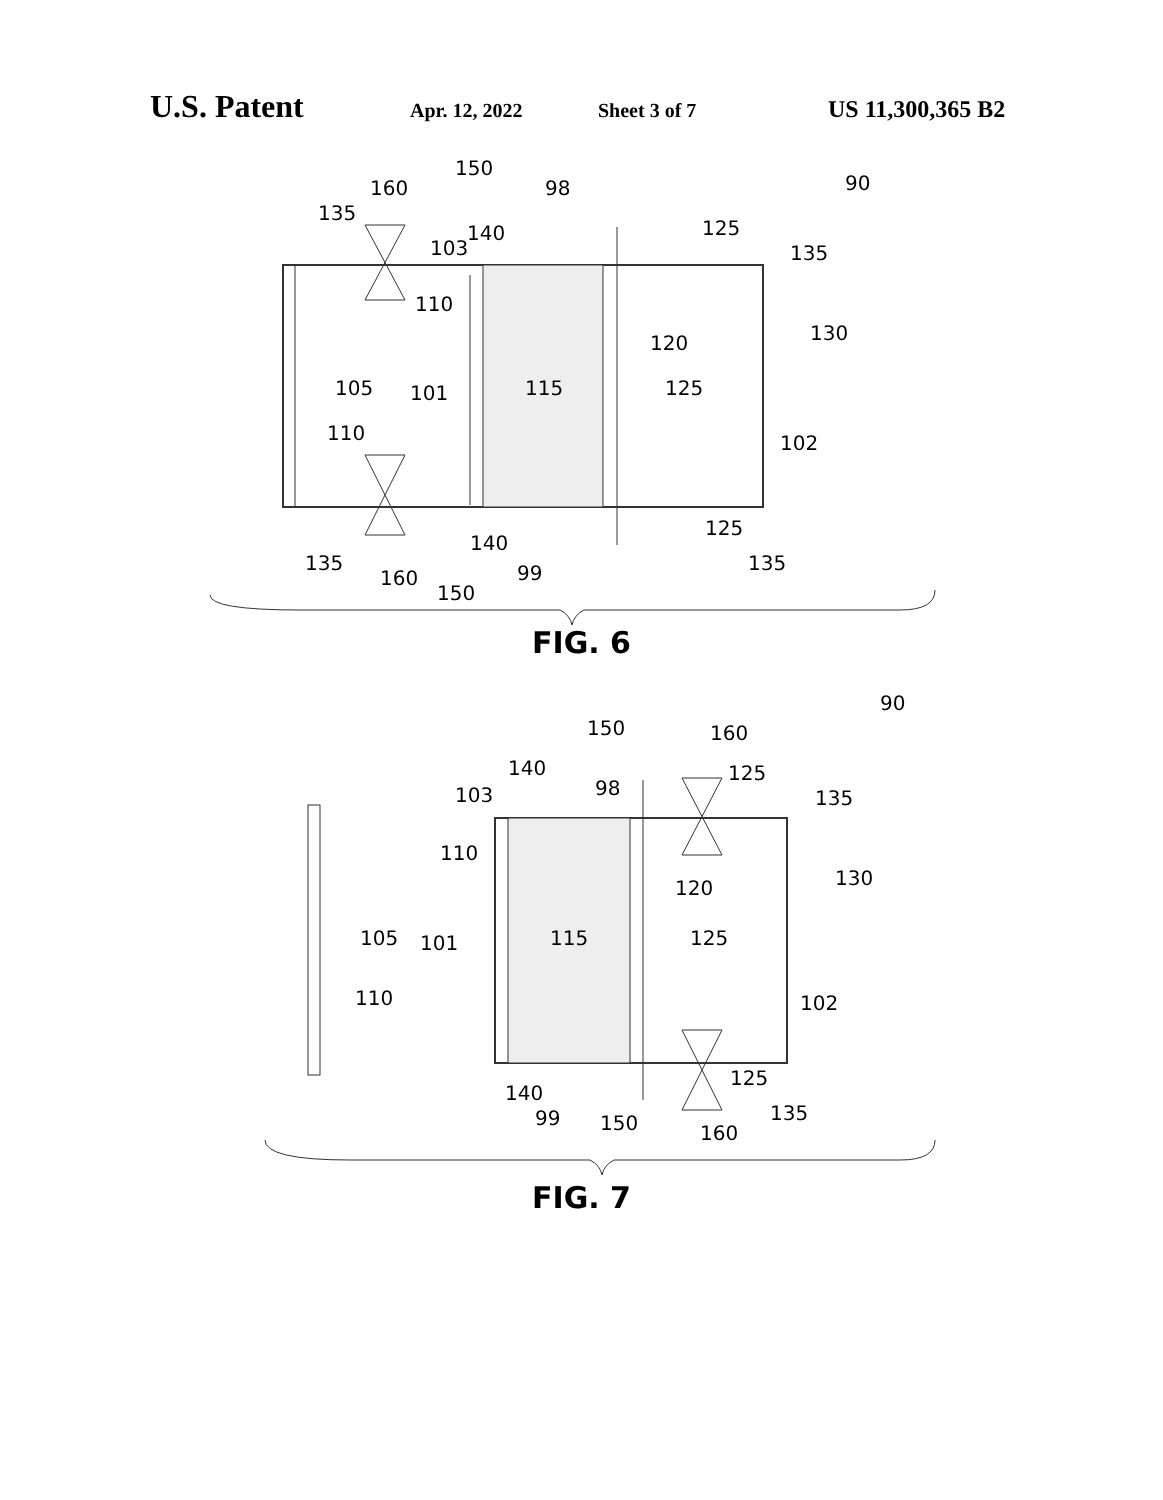U.S. Patent Apr. 12, 2022 Sheet 3 of 7 US 11,300,365 B2
135
160
150
98
90
103
140
125
135
110
120
130
105
101
115
125
110
102
125
140
135
160
150
99
135
FIG. 6
150
160
90
140
125
98
135
103
110
120
130
105
101
115
125
110
102
125
140
99
150
160
135
FIG. 7